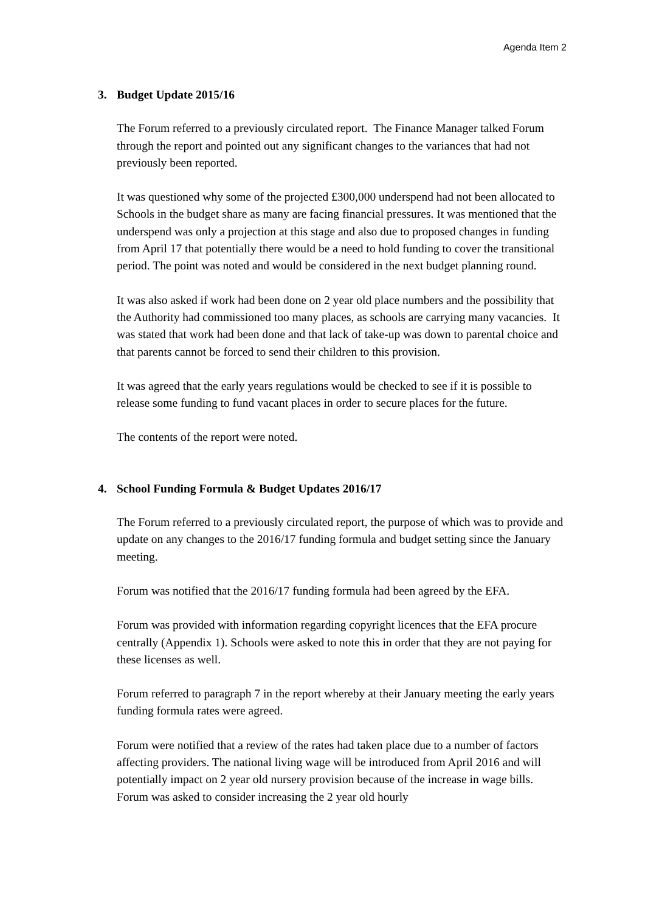Agenda Item 2
3. Budget Update 2015/16
The Forum referred to a previously circulated report. The Finance Manager talked Forum through the report and pointed out any significant changes to the variances that had not previously been reported.
It was questioned why some of the projected £300,000 underspend had not been allocated to Schools in the budget share as many are facing financial pressures. It was mentioned that the underspend was only a projection at this stage and also due to proposed changes in funding from April 17 that potentially there would be a need to hold funding to cover the transitional period. The point was noted and would be considered in the next budget planning round.
It was also asked if work had been done on 2 year old place numbers and the possibility that the Authority had commissioned too many places, as schools are carrying many vacancies. It was stated that work had been done and that lack of take-up was down to parental choice and that parents cannot be forced to send their children to this provision.
It was agreed that the early years regulations would be checked to see if it is possible to release some funding to fund vacant places in order to secure places for the future.
The contents of the report were noted.
4. School Funding Formula & Budget Updates 2016/17
The Forum referred to a previously circulated report, the purpose of which was to provide and update on any changes to the 2016/17 funding formula and budget setting since the January meeting.
Forum was notified that the 2016/17 funding formula had been agreed by the EFA.
Forum was provided with information regarding copyright licences that the EFA procure centrally (Appendix 1). Schools were asked to note this in order that they are not paying for these licenses as well.
Forum referred to paragraph 7 in the report whereby at their January meeting the early years funding formula rates were agreed.
Forum were notified that a review of the rates had taken place due to a number of factors affecting providers. The national living wage will be introduced from April 2016 and will potentially impact on 2 year old nursery provision because of the increase in wage bills. Forum was asked to consider increasing the 2 year old hourly